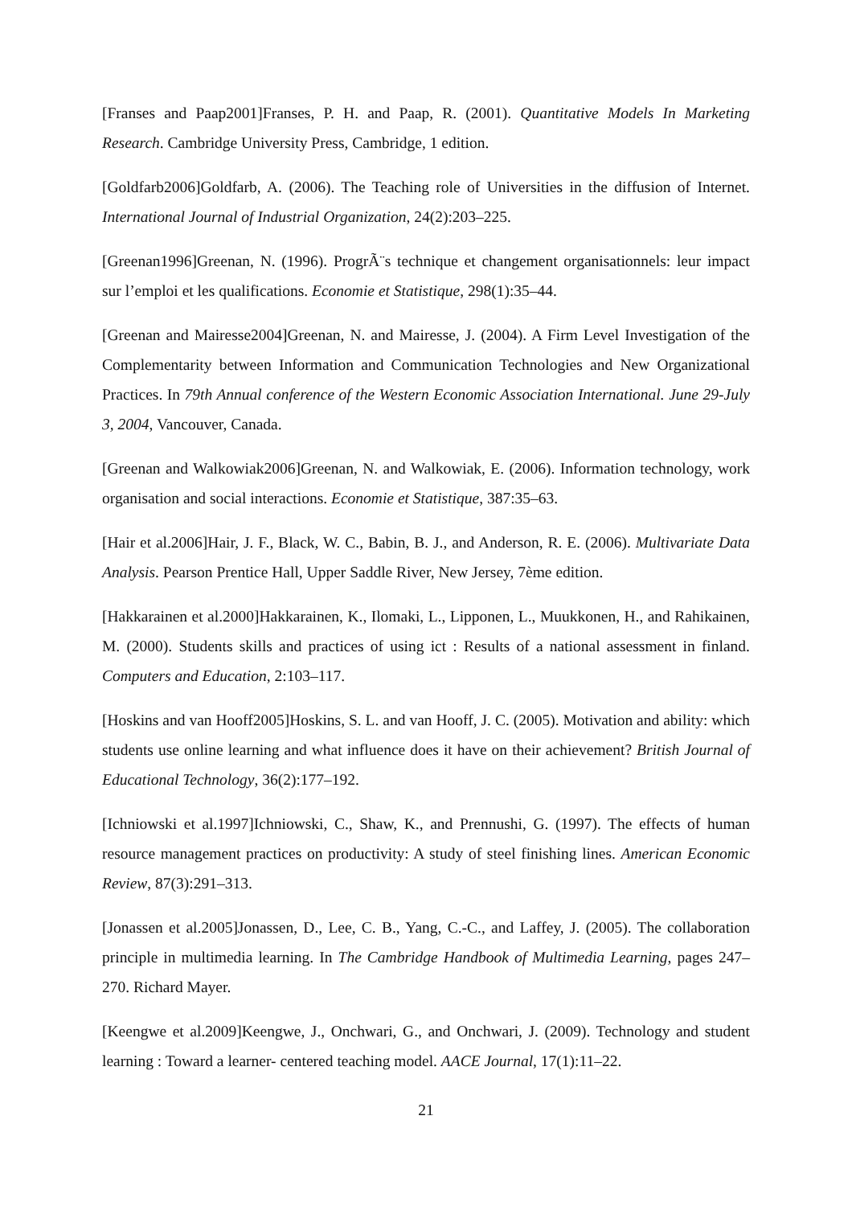[Franses and Paap2001]Franses, P. H. and Paap, R. (2001). Quantitative Models In Marketing Research. Cambridge University Press, Cambridge, 1 edition.
[Goldfarb2006]Goldfarb, A. (2006). The Teaching role of Universities in the diffusion of Internet. International Journal of Industrial Organization, 24(2):203–225.
[Greenan1996]Greenan, N. (1996). ProgrÃ¨s technique et changement organisationnels: leur impact sur l’emploi et les qualifications. Economie et Statistique, 298(1):35–44.
[Greenan and Mairesse2004]Greenan, N. and Mairesse, J. (2004). A Firm Level Investigation of the Complementarity between Information and Communication Technologies and New Organizational Practices. In 79th Annual conference of the Western Economic Association International. June 29-July 3, 2004, Vancouver, Canada.
[Greenan and Walkowiak2006]Greenan, N. and Walkowiak, E. (2006). Information technology, work organisation and social interactions. Economie et Statistique, 387:35–63.
[Hair et al.2006]Hair, J. F., Black, W. C., Babin, B. J., and Anderson, R. E. (2006). Multivariate Data Analysis. Pearson Prentice Hall, Upper Saddle River, New Jersey, 7ème edition.
[Hakkarainen et al.2000]Hakkarainen, K., Ilomaki, L., Lipponen, L., Muukkonen, H., and Rahikainen, M. (2000). Students skills and practices of using ict : Results of a national assessment in finland. Computers and Education, 2:103–117.
[Hoskins and van Hooff2005]Hoskins, S. L. and van Hooff, J. C. (2005). Motivation and ability: which students use online learning and what influence does it have on their achievement? British Journal of Educational Technology, 36(2):177–192.
[Ichniowski et al.1997]Ichniowski, C., Shaw, K., and Prennushi, G. (1997). The effects of human resource management practices on productivity: A study of steel finishing lines. American Economic Review, 87(3):291–313.
[Jonassen et al.2005]Jonassen, D., Lee, C. B., Yang, C.-C., and Laffey, J. (2005). The collaboration principle in multimedia learning. In The Cambridge Handbook of Multimedia Learning, pages 247–270. Richard Mayer.
[Keengwe et al.2009]Keengwe, J., Onchwari, G., and Onchwari, J. (2009). Technology and student learning : Toward a learner- centered teaching model. AACE Journal, 17(1):11–22.
21